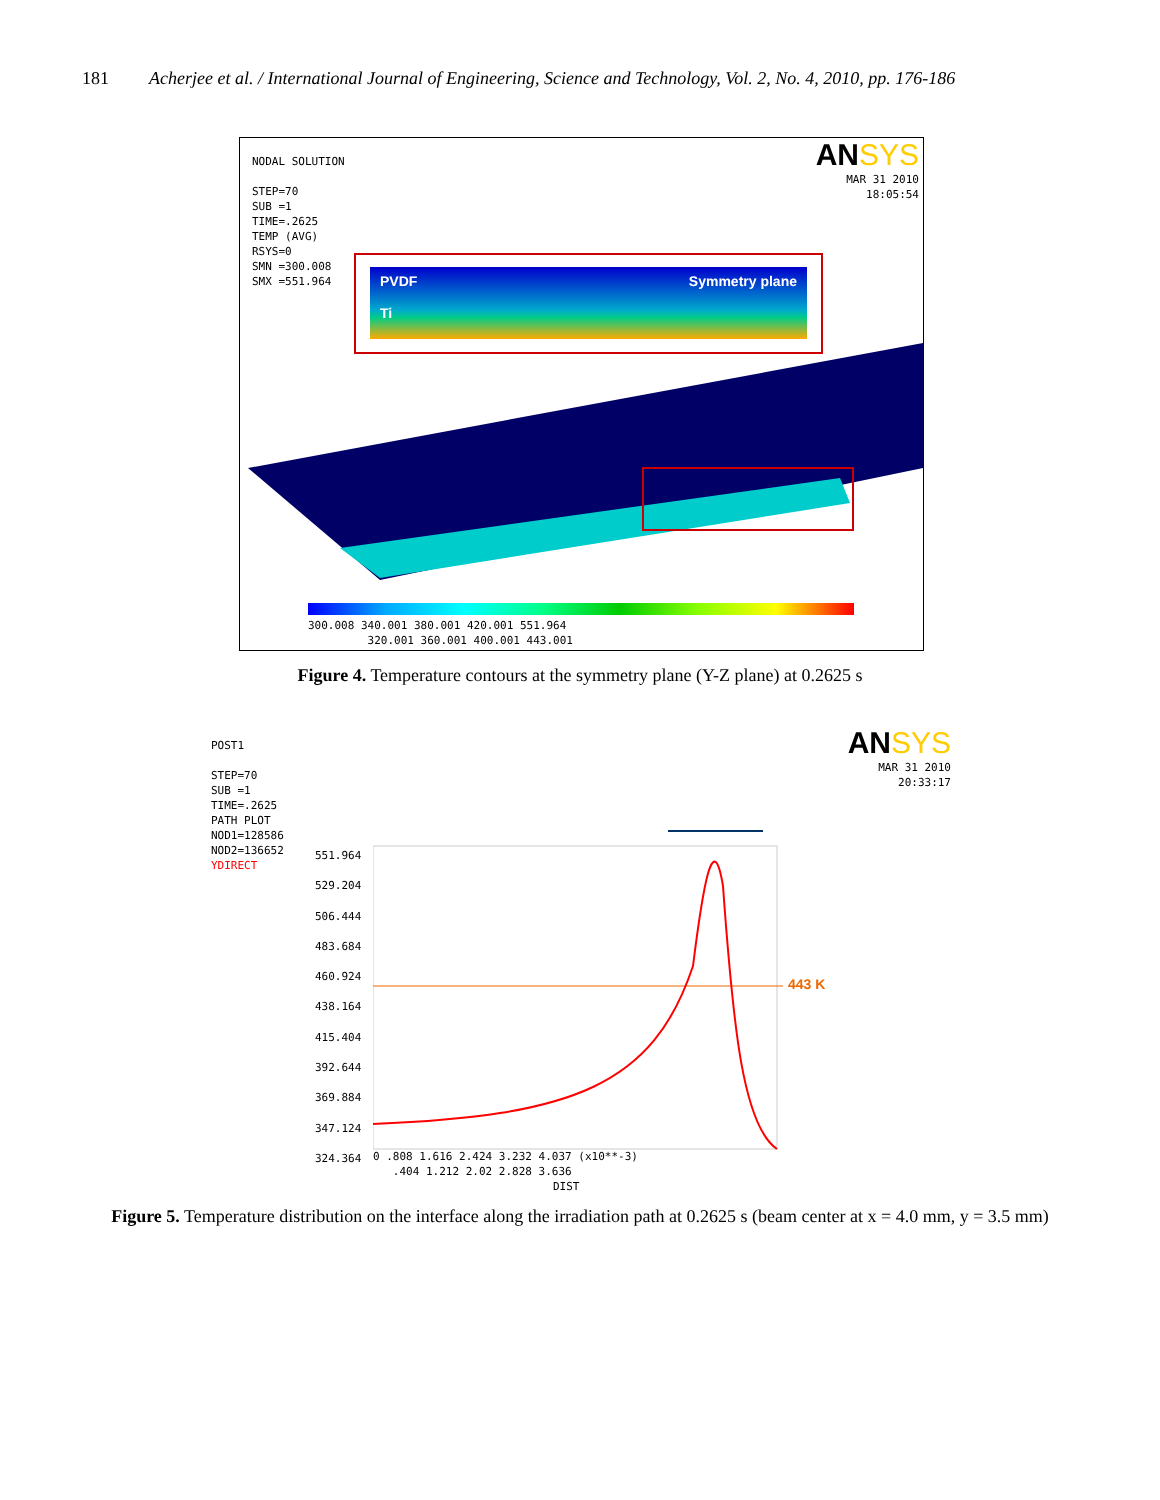181 Acherjee et al. / International Journal of Engineering, Science and Technology, Vol. 2, No. 4, 2010, pp. 176-186
NODAL SOLUTION
STEP=70
SUB =1
TIME=.2625
TEMP (AVG)
RSYS=0
SMN =300.008
SMX =551.964
ANSYS
MAR 31 2010
18:05:54
PVDF
Ti Symmetry plane
300.008 340.001 380.001 420.001 551.964
320.001 360.001 400.001 443.001
Figure 4. Temperature contours at the symmetry plane (Y-Z plane) at 0.2625 s
POST1
STEP=70
SUB =1
TIME=.2625
PATH PLOT
NOD1=128586
NOD2=136652
YDIRECT
ANSYS
MAR 31 2010
20:33:17
551.964
529.204
506.444
483.684
460.924
438.164
415.404
392.644
369.884
347.124
324.364
443 K
0 .808 1.616 2.424 3.232 4.037 (x10**-3)
.404 1.212 2.02 2.828 3.636
DIST
Figure 5. Temperature distribution on the interface along the irradiation path at 0.2625 s (beam center at x = 4.0 mm, y = 3.5 mm)